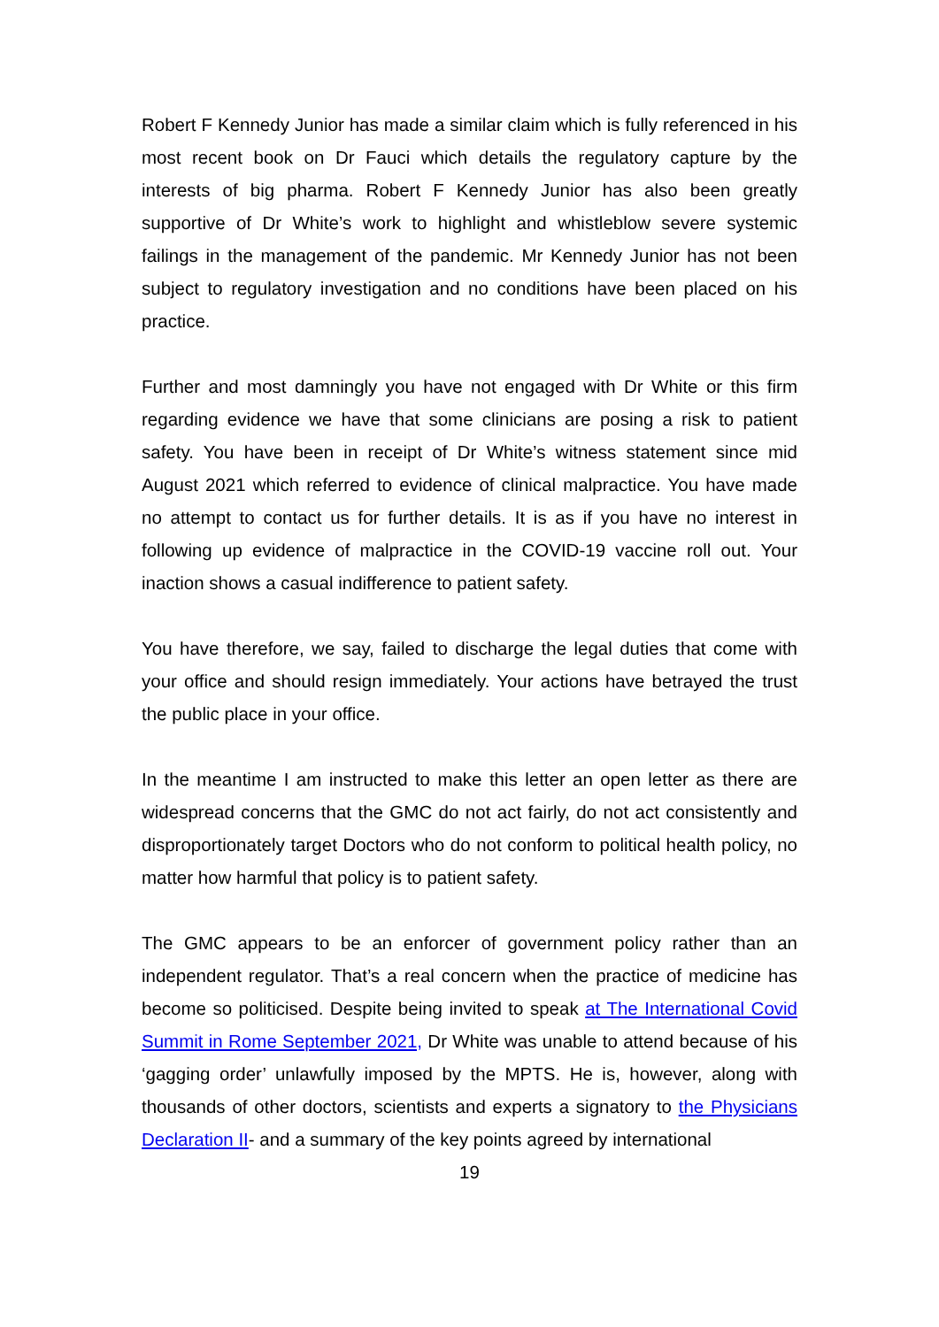Robert F Kennedy Junior has made a similar claim which is fully referenced in his most recent book on Dr Fauci which details the regulatory capture by the interests of big pharma. Robert F Kennedy Junior has also been greatly supportive of Dr White’s work to highlight and whistleblow severe systemic failings in the management of the pandemic. Mr Kennedy Junior has not been subject to regulatory investigation and no conditions have been placed on his practice.
Further and most damningly you have not engaged with Dr White or this firm regarding evidence we have that some clinicians are posing a risk to patient safety. You have been in receipt of Dr White’s witness statement since mid August 2021 which referred to evidence of clinical malpractice. You have made no attempt to contact us for further details. It is as if you have no interest in following up evidence of malpractice in the COVID-19 vaccine roll out. Your inaction shows a casual indifference to patient safety.
You have therefore, we say, failed to discharge the legal duties that come with your office and should resign immediately. Your actions have betrayed the trust the public place in your office.
In the meantime I am instructed to make this letter an open letter as there are widespread concerns that the GMC do not act fairly, do not act consistently and disproportionately target Doctors who do not conform to political health policy, no matter how harmful that policy is to patient safety.
The GMC appears to be an enforcer of government policy rather than an independent regulator. That’s a real concern when the practice of medicine has become so politicised. Despite being invited to speak at The International Covid Summit in Rome September 2021, Dr White was unable to attend because of his ‘gagging order’ unlawfully imposed by the MPTS. He is, however, along with thousands of other doctors, scientists and experts a signatory to the Physicians Declaration II- and a summary of the key points agreed by international
19